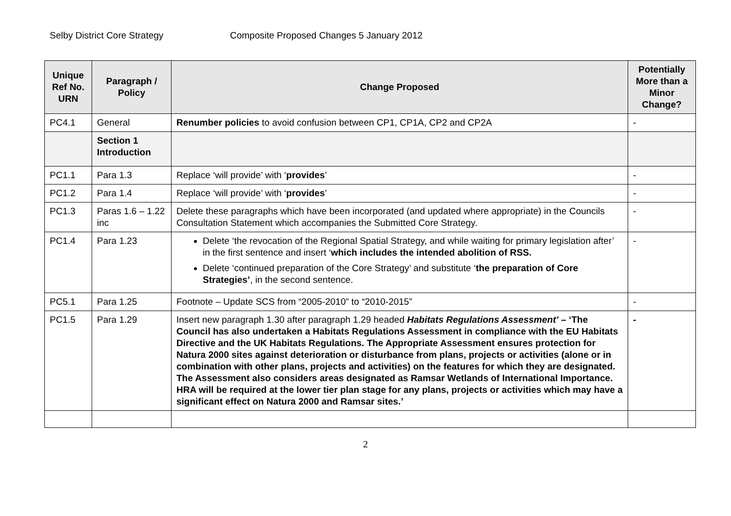Selby District Core Strategy Composite Proposed Changes 5 January 2012
| Unique Ref No. URN | Paragraph / Policy | Change Proposed | Potentially More than a Minor Change? |
| --- | --- | --- | --- |
| PC4.1 | General | Renumber policies to avoid confusion between CP1, CP1A, CP2 and CP2A | - |
| | Section 1 Introduction | | |
| PC1.1 | Para 1.3 | Replace ‘will provide’ with ‘ provides ’ | - |
| PC1.2 | Para 1.4 | Replace ‘will provide’ with ‘ provides ’ | - |
| PC1.3 | Paras 1.6 – 1.22 inc | Delete these paragraphs which have been incorporated (and updated where appropriate) in the Councils Consultation Statement which accompanies the Submitted Core Strategy. | - |
| PC1.4 | Para 1.23 | Delete ‘the revocation of the Regional Spatial Strategy, and while waiting for primary legislation after’ in the first sentence and insert ‘ which includes the intended abolition of RSS. Delete ‘continued preparation of the Core Strategy’ and substitute ‘ the preparation of Core Strategies’ , in the second sentence. | - |
| PC5.1 | Para 1.25 | Footnote – Update SCS from “2005-2010” to “2010-2015” | - |
| PC1.5 | Para 1.29 | Insert new paragraph 1.30 after paragraph 1.29 headed Habitats Regulations Assessment’ – ‘The Council has also undertaken a Habitats Regulations Assessment in compliance with the EU Habitats Directive and the UK Habitats Regulations. The Appropriate Assessment ensures protection for Natura 2000 sites against deterioration or disturbance from plans, projects or activities (alone or in combination with other plans, projects and activities) on the features for which they are designated. The Assessment also considers areas designated as Ramsar Wetlands of International Importance. HRA will be required at the lower tier plan stage for any plans, projects or activities which may have a significant effect on Natura 2000 and Ramsar sites.’ | - |
2